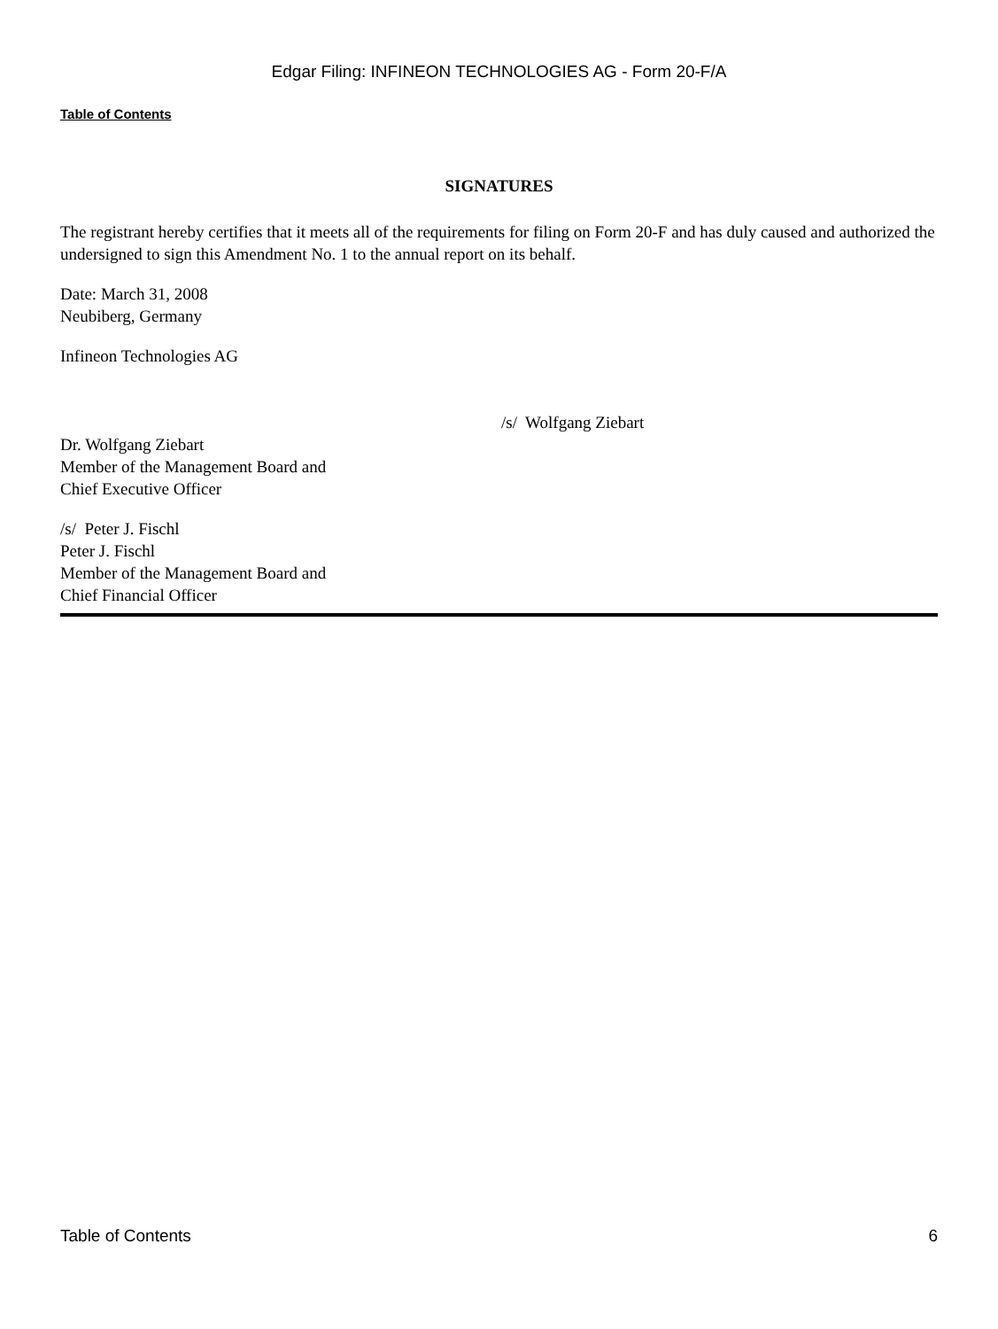Edgar Filing: INFINEON TECHNOLOGIES AG - Form 20-F/A
Table of Contents
SIGNATURES
The registrant hereby certifies that it meets all of the requirements for filing on Form 20-F and has duly caused and authorized the undersigned to sign this Amendment No. 1 to the annual report on its behalf.
Date: March 31, 2008
Neubiberg, Germany
Infineon Technologies AG
/s/ Wolfgang Ziebart
Dr. Wolfgang Ziebart
Member of the Management Board and
Chief Executive Officer
/s/ Peter J. Fischl
Peter J. Fischl
Member of the Management Board and
Chief Financial Officer
Table of Contents 6